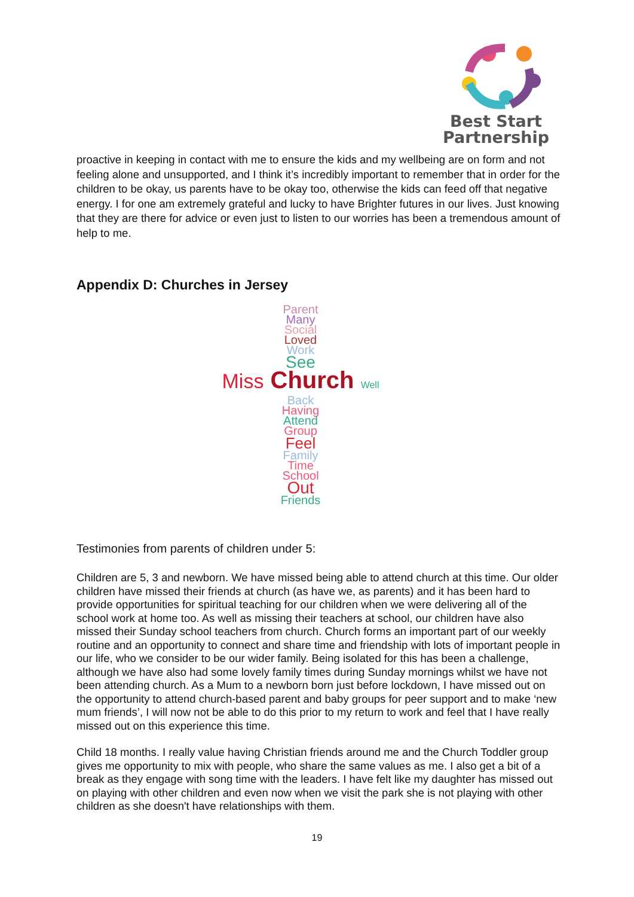Best Start
Partnership
proactive in keeping in contact with me to ensure the kids and my wellbeing are on form and not feeling alone and unsupported, and I think it’s incredibly important to remember that in order for the children to be okay, us parents have to be okay too, otherwise the kids can feed off that negative energy. I for one am extremely grateful and lucky to have Brighter futures in our lives. Just knowing that they are there for advice or even just to listen to our worries has been a tremendous amount of help to me.
Appendix D: Churches in Jersey
Parent
Many
Social
Loved
Work
See
Miss Church Well
Back
Having
Attend
Group
Feel
Family
Time
School
Out
Friends
Testimonies from parents of children under 5:
Children are 5, 3 and newborn. We have missed being able to attend church at this time. Our older children have missed their friends at church (as have we, as parents) and it has been hard to provide opportunities for spiritual teaching for our children when we were delivering all of the school work at home too. As well as missing their teachers at school, our children have also missed their Sunday school teachers from church. Church forms an important part of our weekly routine and an opportunity to connect and share time and friendship with lots of important people in our life, who we consider to be our wider family. Being isolated for this has been a challenge, although we have also had some lovely family times during Sunday mornings whilst we have not been attending church. As a Mum to a newborn born just before lockdown, I have missed out on the opportunity to attend church-based parent and baby groups for peer support and to make ‘new mum friends’, I will now not be able to do this prior to my return to work and feel that I have really missed out on this experience this time.
Child 18 months. I really value having Christian friends around me and the Church Toddler group gives me opportunity to mix with people, who share the same values as me. I also get a bit of a break as they engage with song time with the leaders. I have felt like my daughter has missed out on playing with other children and even now when we visit the park she is not playing with other children as she doesn't have relationships with them.
19